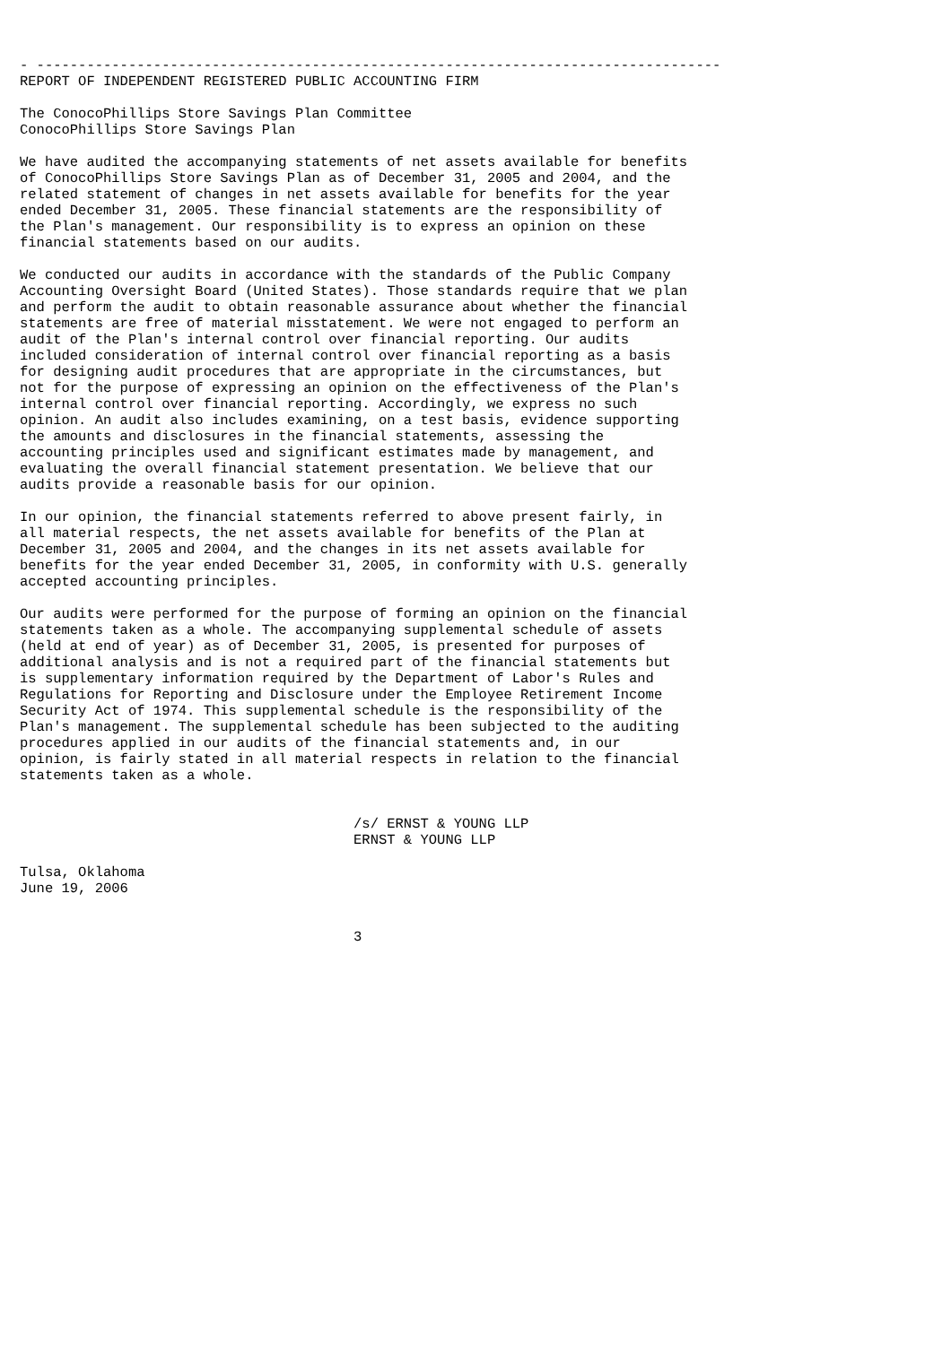- ----------------------------------------------------------------------------------
REPORT OF INDEPENDENT REGISTERED PUBLIC ACCOUNTING FIRM

The ConocoPhillips Store Savings Plan Committee
ConocoPhillips Store Savings Plan

We have audited the accompanying statements of net assets available for benefits
of ConocoPhillips Store Savings Plan as of December 31, 2005 and 2004, and the
related statement of changes in net assets available for benefits for the year
ended December 31, 2005. These financial statements are the responsibility of
the Plan's management. Our responsibility is to express an opinion on these
financial statements based on our audits.

We conducted our audits in accordance with the standards of the Public Company
Accounting Oversight Board (United States). Those standards require that we plan
and perform the audit to obtain reasonable assurance about whether the financial
statements are free of material misstatement. We were not engaged to perform an
audit of the Plan's internal control over financial reporting. Our audits
included consideration of internal control over financial reporting as a basis
for designing audit procedures that are appropriate in the circumstances, but
not for the purpose of expressing an opinion on the effectiveness of the Plan's
internal control over financial reporting. Accordingly, we express no such
opinion. An audit also includes examining, on a test basis, evidence supporting
the amounts and disclosures in the financial statements, assessing the
accounting principles used and significant estimates made by management, and
evaluating the overall financial statement presentation. We believe that our
audits provide a reasonable basis for our opinion.

In our opinion, the financial statements referred to above present fairly, in
all material respects, the net assets available for benefits of the Plan at
December 31, 2005 and 2004, and the changes in its net assets available for
benefits for the year ended December 31, 2005, in conformity with U.S. generally
accepted accounting principles.

Our audits were performed for the purpose of forming an opinion on the financial
statements taken as a whole. The accompanying supplemental schedule of assets
(held at end of year) as of December 31, 2005, is presented for purposes of
additional analysis and is not a required part of the financial statements but
is supplementary information required by the Department of Labor's Rules and
Regulations for Reporting and Disclosure under the Employee Retirement Income
Security Act of 1974. This supplemental schedule is the responsibility of the
Plan's management. The supplemental schedule has been subjected to the auditing
procedures applied in our audits of the financial statements and, in our
opinion, is fairly stated in all material respects in relation to the financial
statements taken as a whole.


                                        /s/ ERNST & YOUNG LLP
                                        ERNST & YOUNG LLP

Tulsa, Oklahoma
June 19, 2006


                                        3